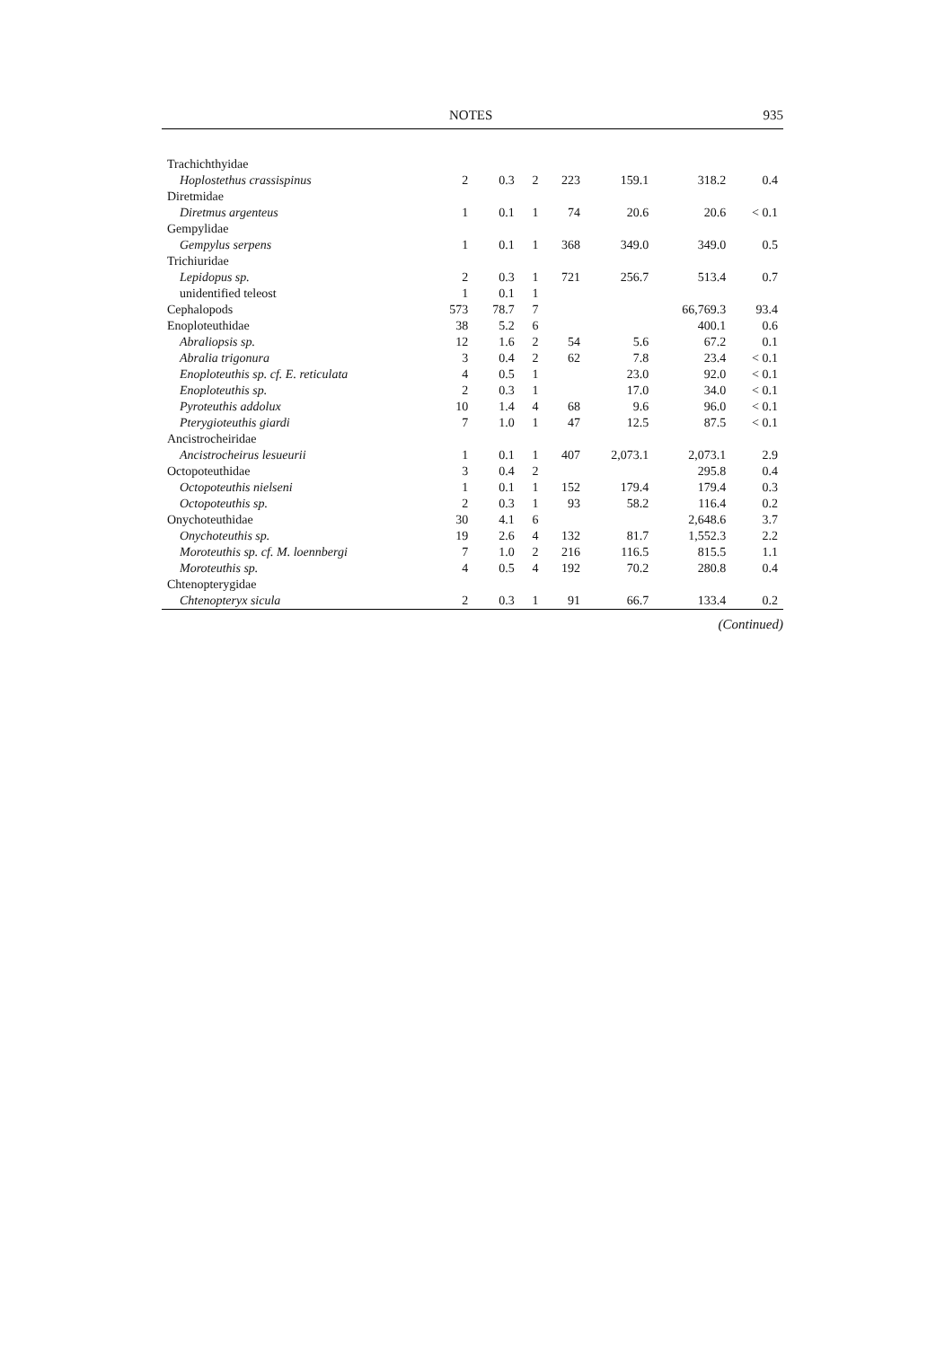NOTES 935
| Trachichthyidae | | | | | | | |
| Hoplostethus crassispinus | 2 | 0.3 | 2 | 223 | 159.1 | 318.2 | 0.4 |
| Diretmidae | | | | | | | |
| Diretmus argenteus | 1 | 0.1 | 1 | 74 | 20.6 | 20.6 | < 0.1 |
| Gempylidae | | | | | | | |
| Gempylus serpens | 1 | 0.1 | 1 | 368 | 349.0 | 349.0 | 0.5 |
| Trichiuridae | | | | | | | |
| Lepidopus sp. | 2 | 0.3 | 1 | 721 | 256.7 | 513.4 | 0.7 |
| unidentified teleost | 1 | 0.1 | 1 | | | | |
| Cephalopods | 573 | 78.7 | 7 | | | 66,769.3 | 93.4 |
| Enoploteuthidae | 38 | 5.2 | 6 | | | 400.1 | 0.6 |
| Abraliopsis sp. | 12 | 1.6 | 2 | 54 | 5.6 | 67.2 | 0.1 |
| Abralia trigonura | 3 | 0.4 | 2 | 62 | 7.8 | 23.4 | < 0.1 |
| Enoploteuthis sp. cf. E. reticulata | 4 | 0.5 | 1 | | 23.0 | 92.0 | < 0.1 |
| Enoploteuthis sp. | 2 | 0.3 | 1 | | 17.0 | 34.0 | < 0.1 |
| Pyroteuthis addolux | 10 | 1.4 | 4 | 68 | 9.6 | 96.0 | < 0.1 |
| Pterygioteuthis giardi | 7 | 1.0 | 1 | 47 | 12.5 | 87.5 | < 0.1 |
| Ancistrocheiridae | | | | | | | |
| Ancistrocheirus lesueurii | 1 | 0.1 | 1 | 407 | 2,073.1 | 2,073.1 | 2.9 |
| Octopoteuthidae | 3 | 0.4 | 2 | | | 295.8 | 0.4 |
| Octopoteuthis nielseni | 1 | 0.1 | 1 | 152 | 179.4 | 179.4 | 0.3 |
| Octopoteuthis sp. | 2 | 0.3 | 1 | 93 | 58.2 | 116.4 | 0.2 |
| Onychoteuthidae | 30 | 4.1 | 6 | | | 2,648.6 | 3.7 |
| Onychoteuthis sp. | 19 | 2.6 | 4 | 132 | 81.7 | 1,552.3 | 2.2 |
| Moroteuthis sp. cf. M. loennbergi | 7 | 1.0 | 2 | 216 | 116.5 | 815.5 | 1.1 |
| Moroteuthis sp. | 4 | 0.5 | 4 | 192 | 70.2 | 280.8 | 0.4 |
| Chtenopterygidae | | | | | | | |
| Chtenopteryx sicula | 2 | 0.3 | 1 | 91 | 66.7 | 133.4 | 0.2 |
(Continued)